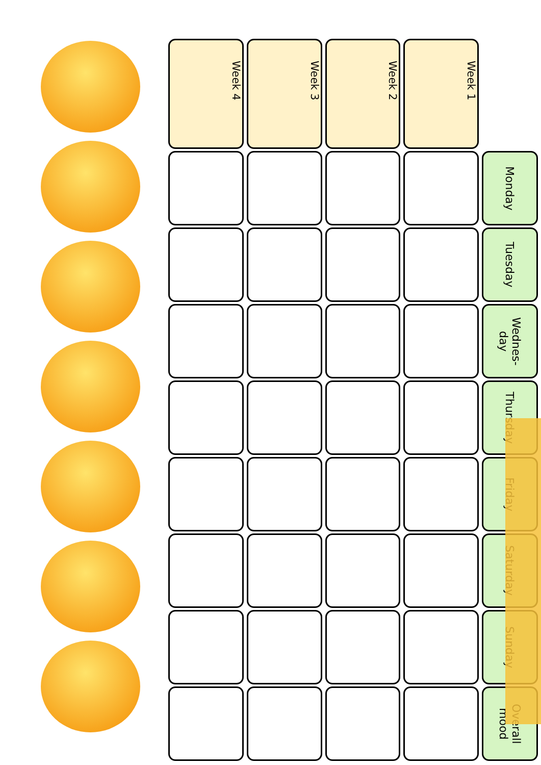| Week 4 | Week 3 | Week 2 | Week 1 | |
| | | | | Monday |
| | | | | Tuesday |
| | | | | Wednes- day |
| | | | | Thursday |
| | | | | Friday |
| | | | | Saturday |
| | | | | Sunday |
| | | | | Overall mood |